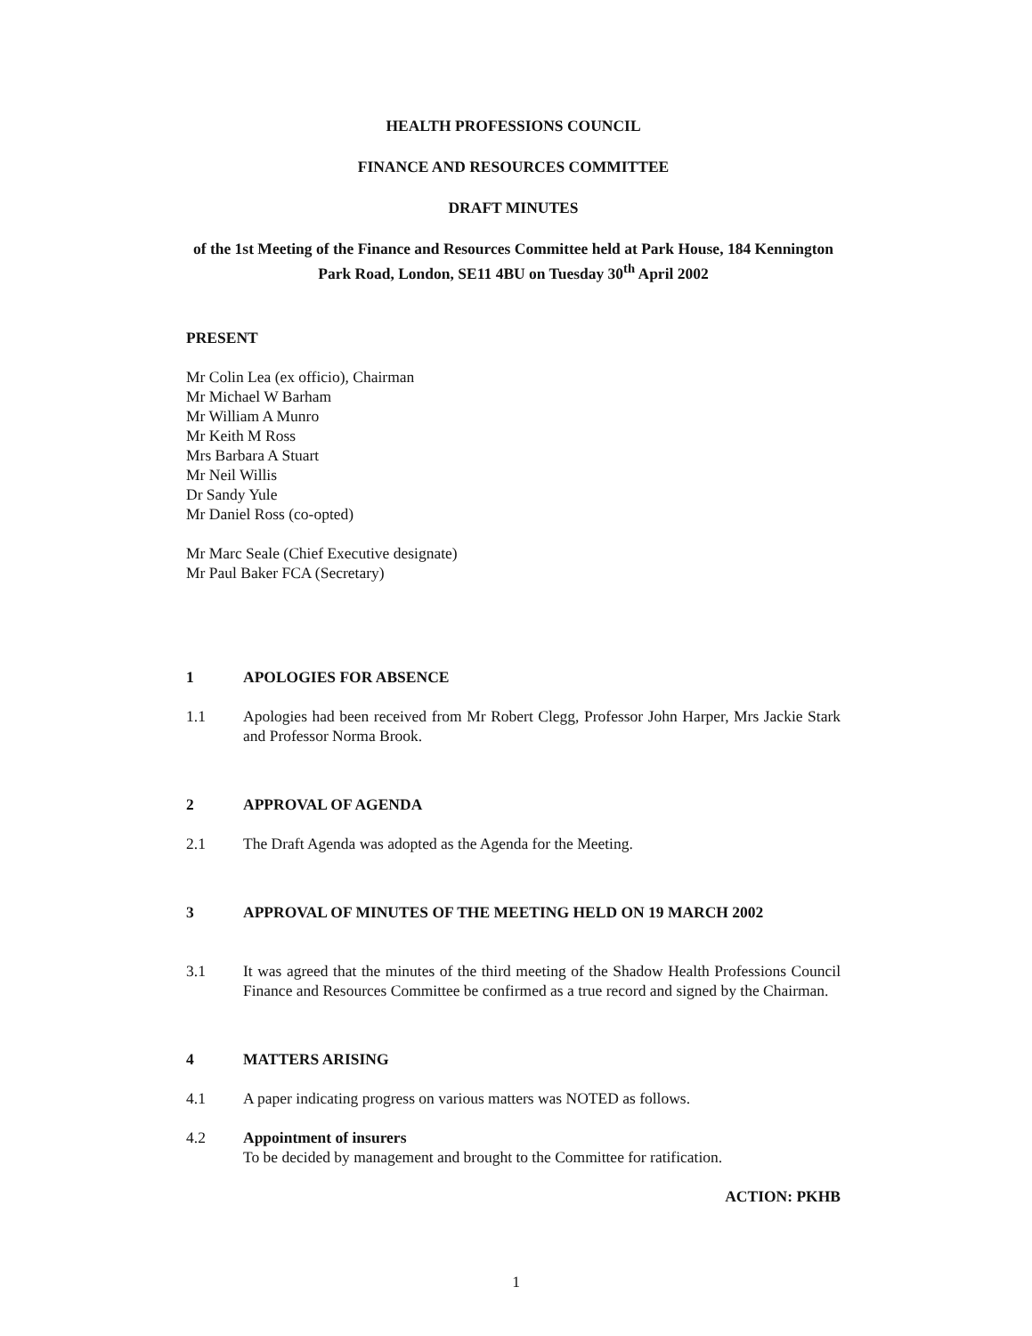HEALTH PROFESSIONS COUNCIL
FINANCE AND RESOURCES COMMITTEE
DRAFT MINUTES
of the 1st Meeting of the Finance and Resources Committee held at Park House, 184 Kennington Park Road, London, SE11 4BU on Tuesday 30<sup>th</sup> April 2002
PRESENT
Mr Colin Lea (ex officio), Chairman
Mr Michael W Barham
Mr William A Munro
Mr Keith M Ross
Mrs Barbara A Stuart
Mr Neil Willis
Dr Sandy Yule
Mr Daniel Ross (co-opted)
Mr Marc Seale (Chief Executive designate)
Mr Paul Baker FCA (Secretary)
1 APOLOGIES FOR ABSENCE
1.1 Apologies had been received from Mr Robert Clegg, Professor John Harper, Mrs Jackie Stark and Professor Norma Brook.
2 APPROVAL OF AGENDA
2.1 The Draft Agenda was adopted as the Agenda for the Meeting.
3 APPROVAL OF MINUTES OF THE MEETING HELD ON 19 MARCH 2002
3.1 It was agreed that the minutes of the third meeting of the Shadow Health Professions Council Finance and Resources Committee be confirmed as a true record and signed by the Chairman.
4 MATTERS ARISING
4.1 A paper indicating progress on various matters was NOTED as follows.
4.2 Appointment of insurers
To be decided by management and brought to the Committee for ratification.
ACTION: PKHB
1